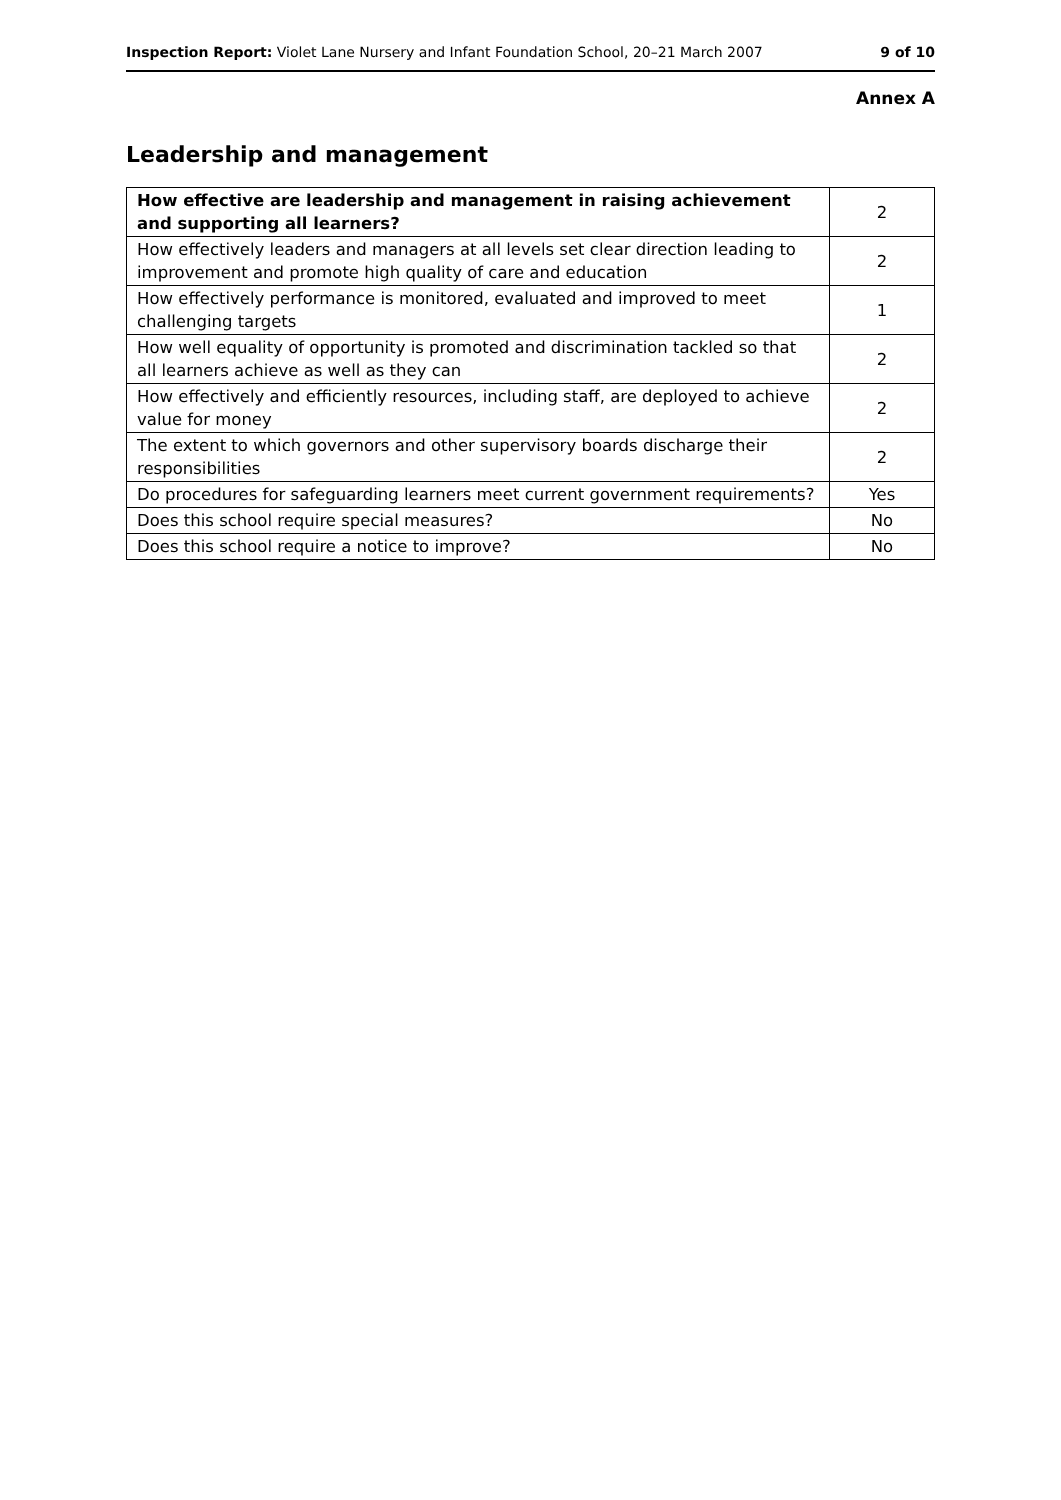Inspection Report: Violet Lane Nursery and Infant Foundation School, 20–21 March 2007 9 of 10
Annex A
Leadership and management
| How effective are leadership and management in raising achievement and supporting all learners? | 2 |
| How effectively leaders and managers at all levels set clear direction leading to improvement and promote high quality of care and education | 2 |
| How effectively performance is monitored, evaluated and improved to meet challenging targets | 1 |
| How well equality of opportunity is promoted and discrimination tackled so that all learners achieve as well as they can | 2 |
| How effectively and efficiently resources, including staff, are deployed to achieve value for money | 2 |
| The extent to which governors and other supervisory boards discharge their responsibilities | 2 |
| Do procedures for safeguarding learners meet current government requirements? | Yes |
| Does this school require special measures? | No |
| Does this school require a notice to improve? | No |